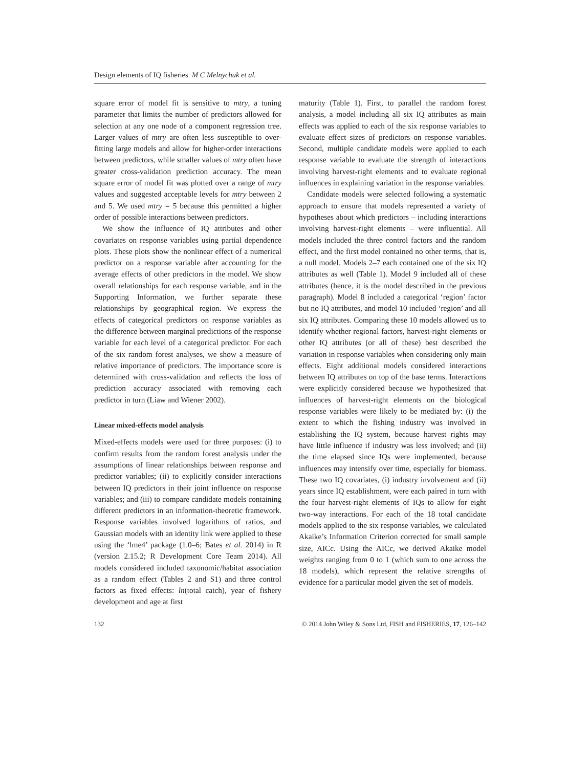Design elements of IQ fisheries M C Melnychuk et al.
square error of model fit is sensitive to mtry, a tuning parameter that limits the number of predictors allowed for selection at any one node of a component regression tree. Larger values of mtry are often less susceptible to over-fitting large models and allow for higher-order interactions between predictors, while smaller values of mtry often have greater cross-validation prediction accuracy. The mean square error of model fit was plotted over a range of mtry values and suggested acceptable levels for mtry between 2 and 5. We used mtry = 5 because this permitted a higher order of possible interactions between predictors.
We show the influence of IQ attributes and other covariates on response variables using partial dependence plots. These plots show the nonlinear effect of a numerical predictor on a response variable after accounting for the average effects of other predictors in the model. We show overall relationships for each response variable, and in the Supporting Information, we further separate these relationships by geographical region. We express the effects of categorical predictors on response variables as the difference between marginal predictions of the response variable for each level of a categorical predictor. For each of the six random forest analyses, we show a measure of relative importance of predictors. The importance score is determined with cross-validation and reflects the loss of prediction accuracy associated with removing each predictor in turn (Liaw and Wiener 2002).
Linear mixed-effects model analysis
Mixed-effects models were used for three purposes: (i) to confirm results from the random forest analysis under the assumptions of linear relationships between response and predictor variables; (ii) to explicitly consider interactions between IQ predictors in their joint influence on response variables; and (iii) to compare candidate models containing different predictors in an information-theoretic framework. Response variables involved logarithms of ratios, and Gaussian models with an identity link were applied to these using the ‘lme4’ package (1.0–6; Bates et al. 2014) in R (version 2.15.2; R Development Core Team 2014). All models considered included taxonomic/habitat association as a random effect (Tables 2 and S1) and three control factors as fixed effects: ln(total catch), year of fishery development and age at first
maturity (Table 1). First, to parallel the random forest analysis, a model including all six IQ attributes as main effects was applied to each of the six response variables to evaluate effect sizes of predictors on response variables. Second, multiple candidate models were applied to each response variable to evaluate the strength of interactions involving harvest-right elements and to evaluate regional influences in explaining variation in the response variables.
Candidate models were selected following a systematic approach to ensure that models represented a variety of hypotheses about which predictors – including interactions involving harvest-right elements – were influential. All models included the three control factors and the random effect, and the first model contained no other terms, that is, a null model. Models 2–7 each contained one of the six IQ attributes as well (Table 1). Model 9 included all of these attributes (hence, it is the model described in the previous paragraph). Model 8 included a categorical ‘region’ factor but no IQ attributes, and model 10 included ‘region’ and all six IQ attributes. Comparing these 10 models allowed us to identify whether regional factors, harvest-right elements or other IQ attributes (or all of these) best described the variation in response variables when considering only main effects. Eight additional models considered interactions between IQ attributes on top of the base terms. Interactions were explicitly considered because we hypothesized that influences of harvest-right elements on the biological response variables were likely to be mediated by: (i) the extent to which the fishing industry was involved in establishing the IQ system, because harvest rights may have little influence if industry was less involved; and (ii) the time elapsed since IQs were implemented, because influences may intensify over time, especially for biomass. These two IQ covariates, (i) industry involvement and (ii) years since IQ establishment, were each paired in turn with the four harvest-right elements of IQs to allow for eight two-way interactions. For each of the 18 total candidate models applied to the six response variables, we calculated Akaike’s Information Criterion corrected for small sample size, AICc. Using the AICc, we derived Akaike model weights ranging from 0 to 1 (which sum to one across the 18 models), which represent the relative strengths of evidence for a particular model given the set of models.
132 © 2014 John Wiley & Sons Ltd, FISH and FISHERIES, 17, 126–142